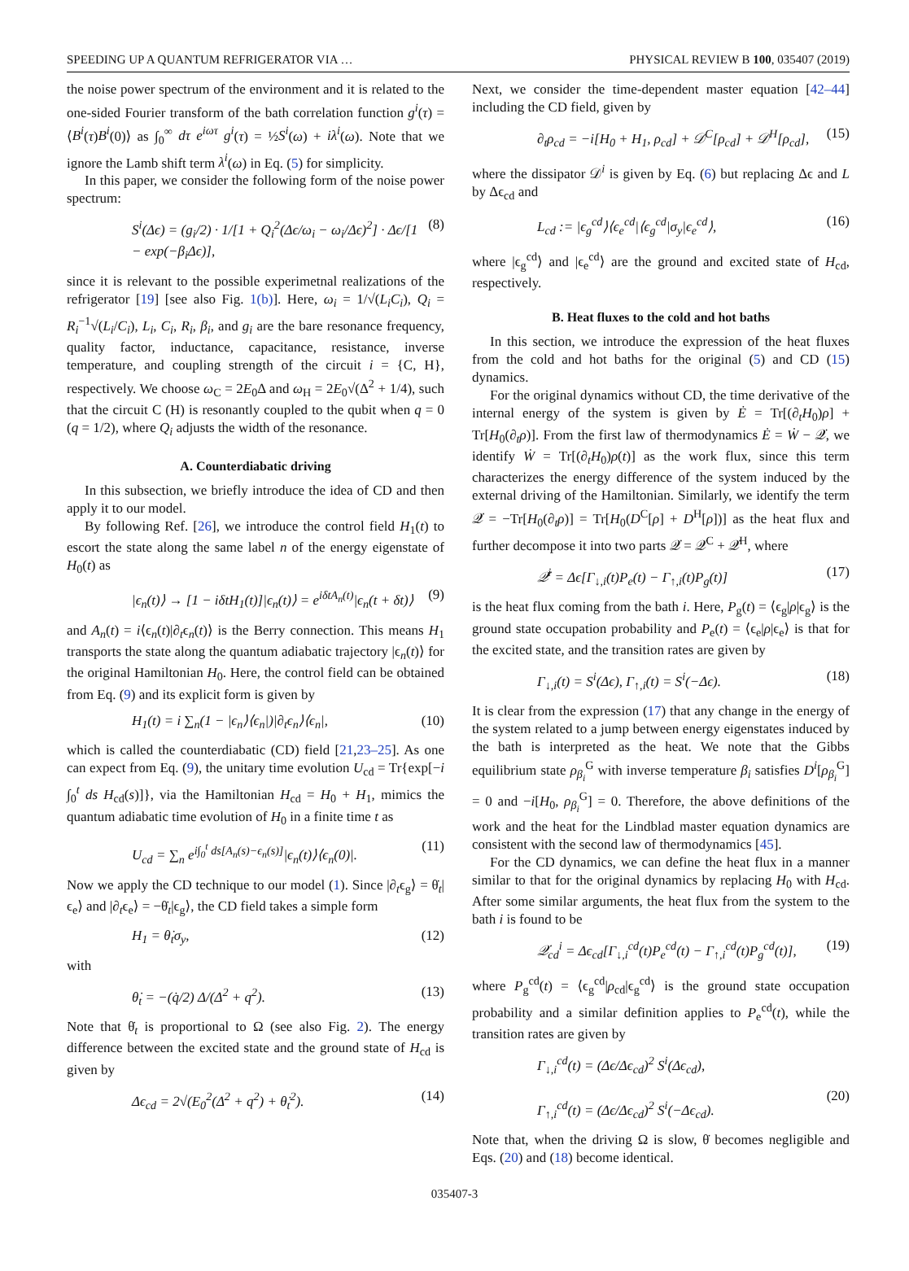SPEEDING UP A QUANTUM REFRIGERATOR VIA … PHYSICAL REVIEW B 100, 035407 (2019)
the noise power spectrum of the environment and it is related to the one-sided Fourier transform of the bath correlation function g<sup>i</sup>(τ) = ⟨B<sup>i</sup>(τ)B<sup>i</sup>(0)⟩ as ∫<sub>0</sub><sup>∞</sup> dτ e<sup>iωτ</sup> g<sup>i</sup>(τ) = ½S<sup>i</sup>(ω) + iλ<sup>i</sup>(ω). Note that we ignore the Lamb shift term λ<sup>i</sup>(ω) in Eq. (5) for simplicity.
In this paper, we consider the following form of the noise power spectrum:
S<sup>i</sup>(Δϵ) = (g<sub>i</sub>/2) · 1/[1 + Q<sub>i</sub><sup>2</sup>(Δϵ/ω<sub>i</sub> − ω<sub>i</sub>/Δϵ)<sup>2</sup>] · Δϵ/[1 − exp(−β<sub>i</sub>Δϵ)], (8)
since it is relevant to the possible experimetnal realizations of the refrigerator [19] [see also Fig. 1(b)]. Here, ω<sub>i</sub> = 1/√(L<sub>i</sub>C<sub>i</sub>), Q<sub>i</sub> = R<sub>i</sub><sup>−1</sup>√(L<sub>i</sub>/C<sub>i</sub>), L<sub>i</sub>, C<sub>i</sub>, R<sub>i</sub>, β<sub>i</sub>, and g<sub>i</sub> are the bare resonance frequency, quality factor, inductance, capacitance, resistance, inverse temperature, and coupling strength of the circuit i = {C, H}, respectively. We choose ω<sub>C</sub> = 2E<sub>0</sub>Δ and ω<sub>H</sub> = 2E<sub>0</sub>√(Δ<sup>2</sup> + 1/4), such that the circuit C (H) is resonantly coupled to the qubit when q = 0 (q = 1/2), where Q<sub>i</sub> adjusts the width of the resonance.
A. Counterdiabatic driving
In this subsection, we briefly introduce the idea of CD and then apply it to our model.
By following Ref. [26], we introduce the control field H<sub>1</sub>(t) to escort the state along the same label n of the energy eigenstate of H<sub>0</sub>(t) as
|ϵ<sub>n</sub>(t)⟩ → [1 − iδtH<sub>1</sub>(t)]|ϵ<sub>n</sub>(t)⟩ = e<sup>iδtA<sub>n</sub>(t)</sup>|ϵ<sub>n</sub>(t + δt)⟩ (9)
and A<sub>n</sub>(t) = i⟨ϵ<sub>n</sub>(t)|∂<sub>t</sub>ϵ<sub>n</sub>(t)⟩ is the Berry connection. This means H<sub>1</sub> transports the state along the quantum adiabatic trajectory |ϵ<sub>n</sub>(t)⟩ for the original Hamiltonian H<sub>0</sub>. Here, the control field can be obtained from Eq. (9) and its explicit form is given by
H<sub>1</sub>(t) = i ∑<sub>n</sub>(1 − |ϵ<sub>n</sub>⟩⟨ϵ<sub>n</sub>|)|∂<sub>t</sub>ϵ<sub>n</sub>⟩⟨ϵ<sub>n</sub>|, (10)
which is called the counterdiabatic (CD) field [21,23–25]. As one can expect from Eq. (9), the unitary time evolution U<sub>cd</sub> = Tr{exp[−i ∫<sub>0</sub><sup>t</sup> ds H<sub>cd</sub>(s)]}, via the Hamiltonian H<sub>cd</sub> = H<sub>0</sub> + H<sub>1</sub>, mimics the quantum adiabatic time evolution of H<sub>0</sub> in a finite time t as
U<sub>cd</sub> = ∑<sub>n</sub> e<sup>i∫<sub>0</sub><sup>t</sup> ds[A<sub>n</sub>(s)−ϵ<sub>n</sub>(s)]</sup>|ϵ<sub>n</sub>(t)⟩⟨ϵ<sub>n</sub>(0)|. (11)
Now we apply the CD technique to our model (1). Since |∂<sub>t</sub>ϵ<sub>g</sub>⟩ = θ̇<sub>t</sub>|ϵ<sub>e</sub>⟩ and |∂<sub>t</sub>ϵ<sub>e</sub>⟩ = −θ̇<sub>t</sub>|ϵ<sub>g</sub>⟩, the CD field takes a simple form
H<sub>1</sub> = θ̇<sub>t</sub>σ<sub>y</sub>, (12)
with
θ̇<sub>t</sub> = −(q̇/2) Δ/(Δ<sup>2</sup> + q<sup>2</sup>). (13)
Note that θ̇<sub>t</sub> is proportional to Ω (see also Fig. 2). The energy difference between the excited state and the ground state of H<sub>cd</sub> is given by
Δϵ<sub>cd</sub> = 2√(E<sub>0</sub><sup>2</sup>(Δ<sup>2</sup> + q<sup>2</sup>) + θ̇<sub>t</sub><sup>2</sup>). (14)
Next, we consider the time-dependent master equation [42–44] including the CD field, given by
∂<sub>t</sub>ρ<sub>cd</sub> = −i[H<sub>0</sub> + H<sub>1</sub>, ρ<sub>cd</sub>] + 𝒟<sup>C</sup>[ρ<sub>cd</sub>] + 𝒟<sup>H</sup>[ρ<sub>cd</sub>], (15)
where the dissipator 𝒟<sup>i</sup> is given by Eq. (6) but replacing Δϵ and L by Δϵ<sub>cd</sub> and
L<sub>cd</sub> := |ϵ<sub>g</sub><sup>cd</sup>⟩⟨ϵ<sub>e</sub><sup>cd</sup>|⟨ϵ<sub>g</sub><sup>cd</sup>|σ<sub>y</sub>|ϵ<sub>e</sub><sup>cd</sup>⟩, (16)
where |ϵ<sub>g</sub><sup>cd</sup>⟩ and |ϵ<sub>e</sub><sup>cd</sup>⟩ are the ground and excited state of H<sub>cd</sub>, respectively.
B. Heat fluxes to the cold and hot baths
In this section, we introduce the expression of the heat fluxes from the cold and hot baths for the original (5) and CD (15) dynamics.
For the original dynamics without CD, the time derivative of the internal energy of the system is given by Ė = Tr[(∂<sub>t</sub>H<sub>0</sub>)ρ] + Tr[H<sub>0</sub>(∂<sub>t</sub>ρ)]. From the first law of thermodynamics Ė = Ẇ − 𝒬̇, we identify Ẇ = Tr[(∂<sub>t</sub>H<sub>0</sub>)ρ(t)] as the work flux, since this term characterizes the energy difference of the system induced by the external driving of the Hamiltonian. Similarly, we identify the term 𝒬̇ = −Tr[H<sub>0</sub>(∂<sub>t</sub>ρ)] = Tr[H<sub>0</sub>(D<sup>C</sup>[ρ] + D<sup>H</sup>[ρ])] as the heat flux and further decompose it into two parts 𝒬̇ = 𝒬̇<sup>C</sup> + 𝒬̇<sup>H</sup>, where
𝒬̇<sup>i</sup> = Δϵ[Γ<sub>↓,i</sub>(t)P<sub>e</sub>(t) − Γ<sub>↑,i</sub>(t)P<sub>g</sub>(t)] (17)
is the heat flux coming from the bath i. Here, P<sub>g</sub>(t) = ⟨ϵ<sub>g</sub>|ρ|ϵ<sub>g</sub>⟩ is the ground state occupation probability and P<sub>e</sub>(t) = ⟨ϵ<sub>e</sub>|ρ|ϵ<sub>e</sub>⟩ is that for the excited state, and the transition rates are given by
Γ<sub>↓,i</sub>(t) = S<sup>i</sup>(Δϵ), Γ<sub>↑,i</sub>(t) = S<sup>i</sup>(−Δϵ). (18)
It is clear from the expression (17) that any change in the energy of the system related to a jump between energy eigenstates induced by the bath is interpreted as the heat. We note that the Gibbs equilibrium state ρ<sub>β<sub>i</sub></sub><sup>G</sup> with inverse temperature β<sub>i</sub> satisfies D<sup>i</sup>[ρ<sub>β<sub>i</sub></sub><sup>G</sup>] = 0 and −i[H<sub>0</sub>, ρ<sub>β<sub>i</sub></sub><sup>G</sup>] = 0. Therefore, the above definitions of the work and the heat for the Lindblad master equation dynamics are consistent with the second law of thermodynamics [45].
For the CD dynamics, we can define the heat flux in a manner similar to that for the original dynamics by replacing H<sub>0</sub> with H<sub>cd</sub>. After some similar arguments, the heat flux from the system to the bath i is found to be
𝒬̇<sub>cd</sub><sup>i</sup> = Δϵ<sub>cd</sub>[Γ<sub>↓,i</sub><sup>cd</sup>(t)P<sub>e</sub><sup>cd</sup>(t) − Γ<sub>↑,i</sub><sup>cd</sup>(t)P<sub>g</sub><sup>cd</sup>(t)], (19)
where P<sub>g</sub><sup>cd</sup>(t) = ⟨ϵ<sub>g</sub><sup>cd</sup>|ρ<sub>cd</sub>|ϵ<sub>g</sub><sup>cd</sup>⟩ is the ground state occupation probability and a similar definition applies to P<sub>e</sub><sup>cd</sup>(t), while the transition rates are given by
Γ<sub>↓,i</sub><sup>cd</sup>(t) = (Δϵ/Δϵ<sub>cd</sub>)<sup>2</sup> S<sup>i</sup>(Δϵ<sub>cd</sub>),
Γ<sub>↑,i</sub><sup>cd</sup>(t) = (Δϵ/Δϵ<sub>cd</sub>)<sup>2</sup> S<sup>i</sup>(−Δϵ<sub>cd</sub>).
(20)
Note that, when the driving Ω is slow, θ̇ becomes negligible and Eqs. (20) and (18) become identical.
035407-3